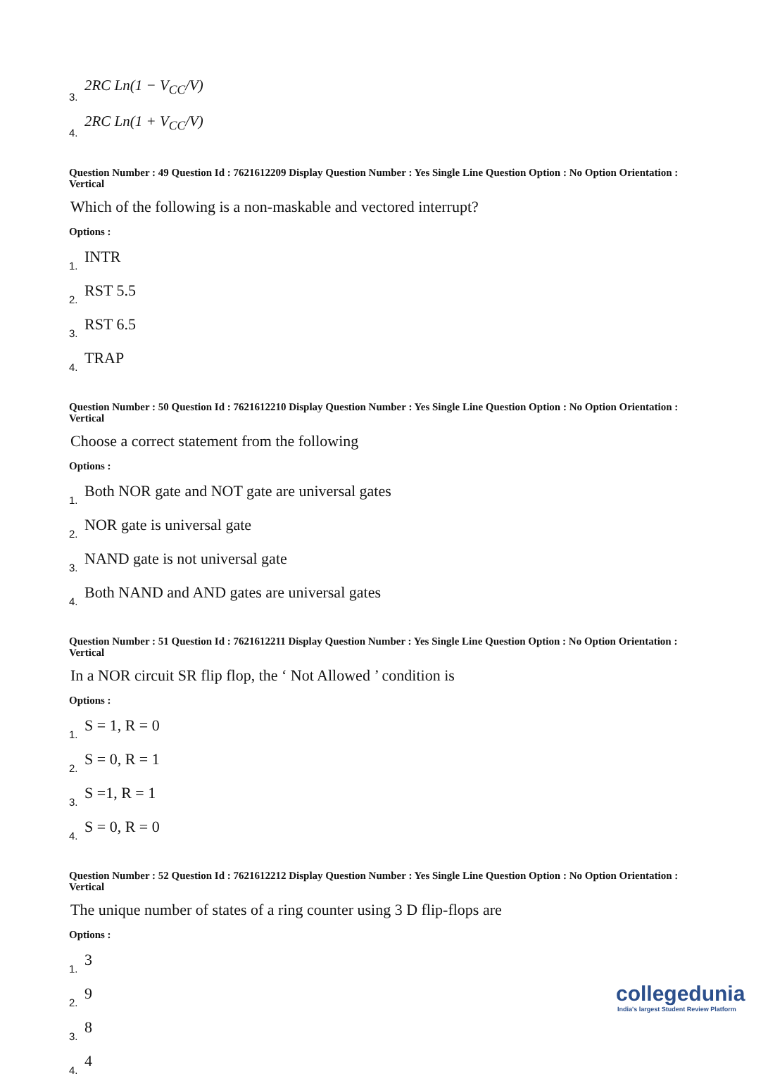3. 2RC Ln(1 − V<sub>CC</sub>/V)
4. 2RC Ln(1 + V<sub>CC</sub>/V)
Question Number : 49 Question Id : 7621612209 Display Question Number : Yes Single Line Question Option : No Option Orientation : Vertical
Which of the following is a non-maskable and vectored interrupt?
Options :
1. INTR
2. RST 5.5
3. RST 6.5
4. TRAP
Question Number : 50 Question Id : 7621612210 Display Question Number : Yes Single Line Question Option : No Option Orientation : Vertical
Choose a correct statement from the following
Options :
1. Both NOR gate and NOT gate are universal gates
2. NOR gate is universal gate
3. NAND gate is not universal gate
4. Both NAND and AND gates are universal gates
Question Number : 51 Question Id : 7621612211 Display Question Number : Yes Single Line Question Option : No Option Orientation : Vertical
In a NOR circuit SR flip flop, the ‘ Not Allowed ’ condition is
Options :
1. S = 1, R = 0
2. S = 0, R = 1
3. S =1, R = 1
4. S = 0, R = 0
Question Number : 52 Question Id : 7621612212 Display Question Number : Yes Single Line Question Option : No Option Orientation : Vertical
The unique number of states of a ring counter using 3 D flip-flops are
Options :
1. 3
2. 9
3. 8
4. 4
collegedunia
India's largest Student Review Platform